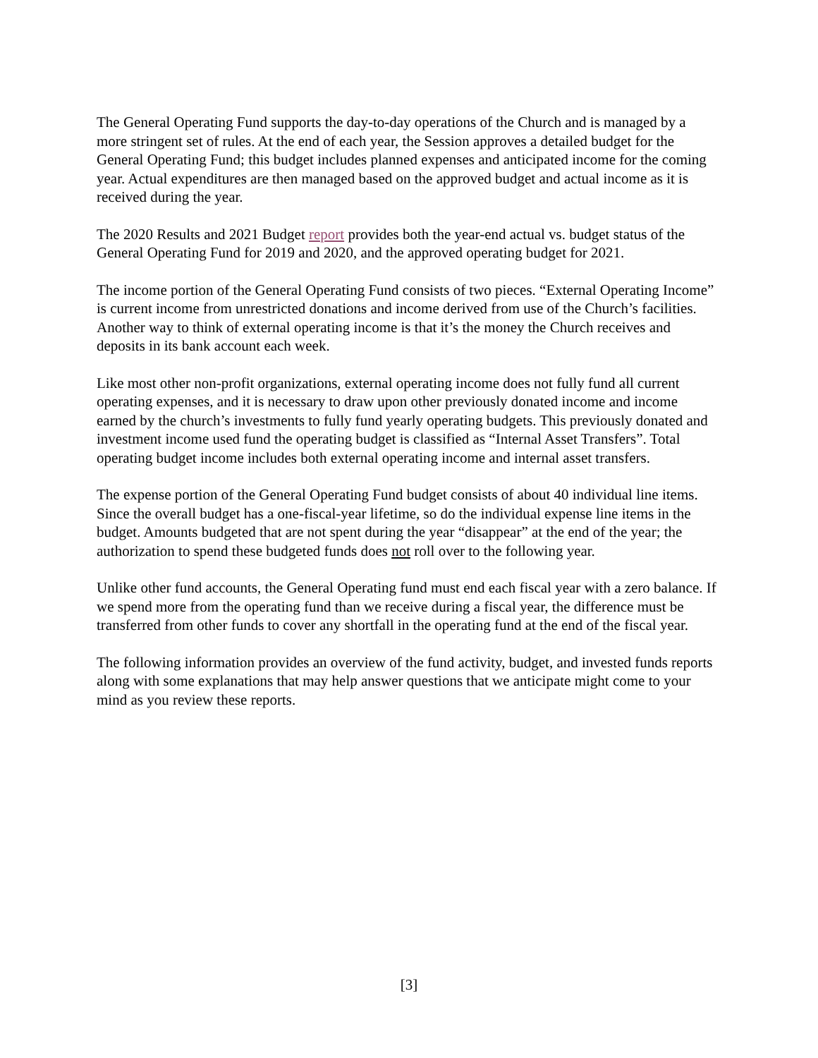The General Operating Fund supports the day-to-day operations of the Church and is managed by a more stringent set of rules. At the end of each year, the Session approves a detailed budget for the General Operating Fund; this budget includes planned expenses and anticipated income for the coming year. Actual expenditures are then managed based on the approved budget and actual income as it is received during the year.
The 2020 Results and 2021 Budget report provides both the year-end actual vs. budget status of the General Operating Fund for 2019 and 2020, and the approved operating budget for 2021.
The income portion of the General Operating Fund consists of two pieces. “External Operating Income” is current income from unrestricted donations and income derived from use of the Church’s facilities. Another way to think of external operating income is that it’s the money the Church receives and deposits in its bank account each week.
Like most other non-profit organizations, external operating income does not fully fund all current operating expenses, and it is necessary to draw upon other previously donated income and income earned by the church’s investments to fully fund yearly operating budgets. This previously donated and investment income used fund the operating budget is classified as “Internal Asset Transfers”. Total operating budget income includes both external operating income and internal asset transfers.
The expense portion of the General Operating Fund budget consists of about 40 individual line items. Since the overall budget has a one-fiscal-year lifetime, so do the individual expense line items in the budget. Amounts budgeted that are not spent during the year “disappear” at the end of the year; the authorization to spend these budgeted funds does not roll over to the following year.
Unlike other fund accounts, the General Operating fund must end each fiscal year with a zero balance. If we spend more from the operating fund than we receive during a fiscal year, the difference must be transferred from other funds to cover any shortfall in the operating fund at the end of the fiscal year.
The following information provides an overview of the fund activity, budget, and invested funds reports along with some explanations that may help answer questions that we anticipate might come to your mind as you review these reports.
[3]